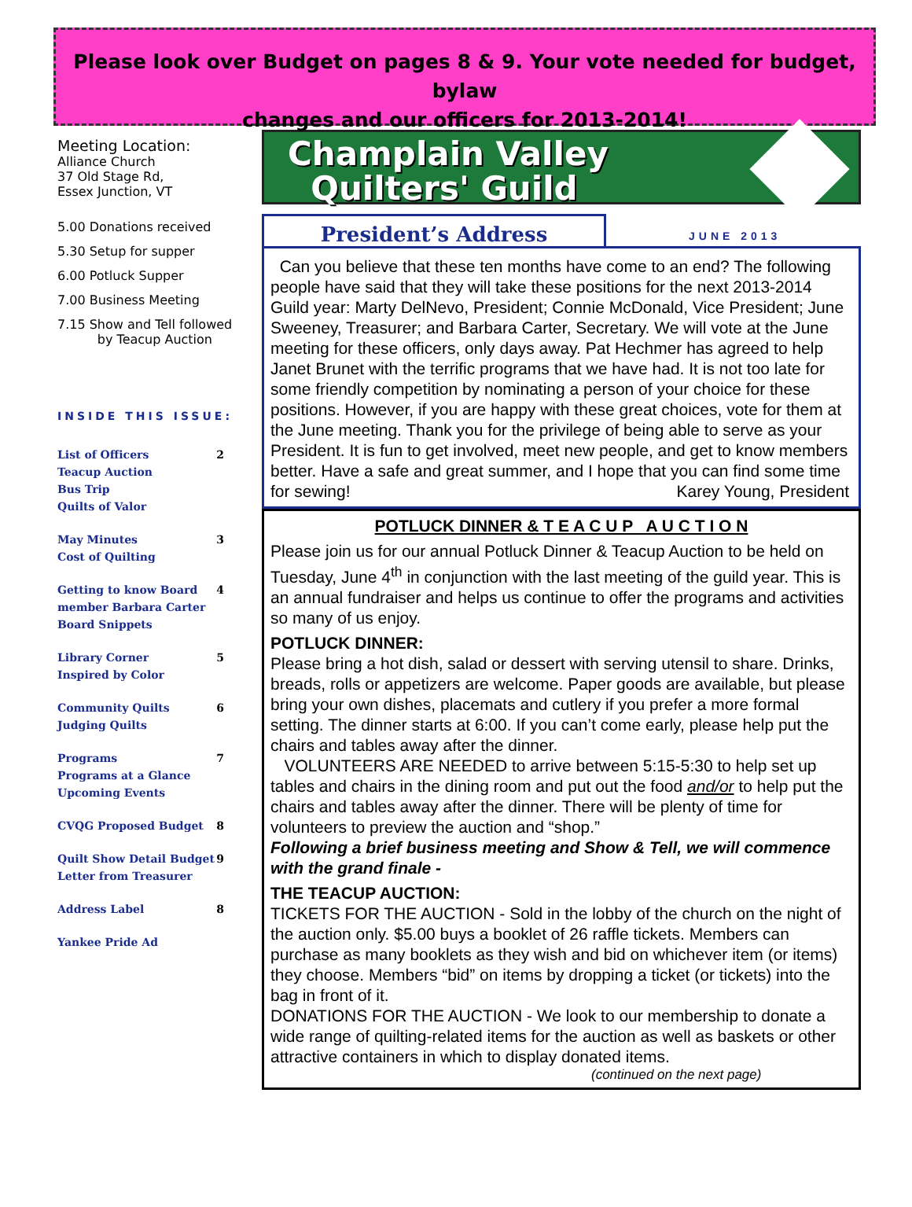Please look over Budget on pages 8 & 9. Your vote needed for budget, bylaw
changes and our officers for 2013-2014!
Meeting Location:
Alliance Church
37 Old Stage Rd,
Essex Junction, VT
5.00 Donations received
5.30 Setup for supper
6.00 Potluck Supper
7.00 Business Meeting
7.15 Show and Tell followed
by Teacup Auction
INSIDE THIS ISSUE:
List of Officers
Teacup Auction
Bus Trip
Quilts of Valor 2
May Minutes
Cost of Quilting 3
Getting to know Board
member Barbara Carter
Board Snippets 4
Library Corner
Inspired by Color 5
Community Quilts
Judging Quilts 6
Programs
Programs at a Glance
Upcoming Events 7
CVQG Proposed Budget 8
Quilt Show Detail Budget
Letter from Treasurer 9
Address Label 8
Yankee Pride Ad
Champlain Valley
Quilters' Guild
President’s Address
JUNE 2013
Can you believe that these ten months have come to an end? The following people have said that they will take these positions for the next 2013-2014 Guild year: Marty DelNevo, President; Connie McDonald, Vice President; June Sweeney, Treasurer; and Barbara Carter, Secretary. We will vote at the June meeting for these officers, only days away. Pat Hechmer has agreed to help Janet Brunet with the terrific programs that we have had. It is not too late for some friendly competition by nominating a person of your choice for these positions. However, if you are happy with these great choices, vote for them at the June meeting. Thank you for the privilege of being able to serve as your President. It is fun to get involved, meet new people, and get to know members better. Have a safe and great summer, and I hope that you can find some time for sewing! Karey Young, President
POTLUCK DINNER & T E A C U P A U C T I O N
Please join us for our annual Potluck Dinner & Teacup Auction to be held on Tuesday, June 4<sup>th</sup> in conjunction with the last meeting of the guild year. This is an annual fundraiser and helps us continue to offer the programs and activities so many of us enjoy.
POTLUCK DINNER:
Please bring a hot dish, salad or dessert with serving utensil to share. Drinks, breads, rolls or appetizers are welcome. Paper goods are available, but please bring your own dishes, placemats and cutlery if you prefer a more formal setting. The dinner starts at 6:00. If you can’t come early, please help put the chairs and tables away after the dinner.
VOLUNTEERS ARE NEEDED to arrive between 5:15-5:30 to help set up tables and chairs in the dining room and put out the food and/or to help put the chairs and tables away after the dinner. There will be plenty of time for volunteers to preview the auction and “shop.”
Following a brief business meeting and Show & Tell, we will commence with the grand finale -
THE TEACUP AUCTION:
TICKETS FOR THE AUCTION - Sold in the lobby of the church on the night of the auction only. $5.00 buys a booklet of 26 raffle tickets. Members can purchase as many booklets as they wish and bid on whichever item (or items) they choose. Members “bid” on items by dropping a ticket (or tickets) into the bag in front of it.
DONATIONS FOR THE AUCTION - We look to our membership to donate a wide range of quilting-related items for the auction as well as baskets or other attractive containers in which to display donated items.
(continued on the next page)